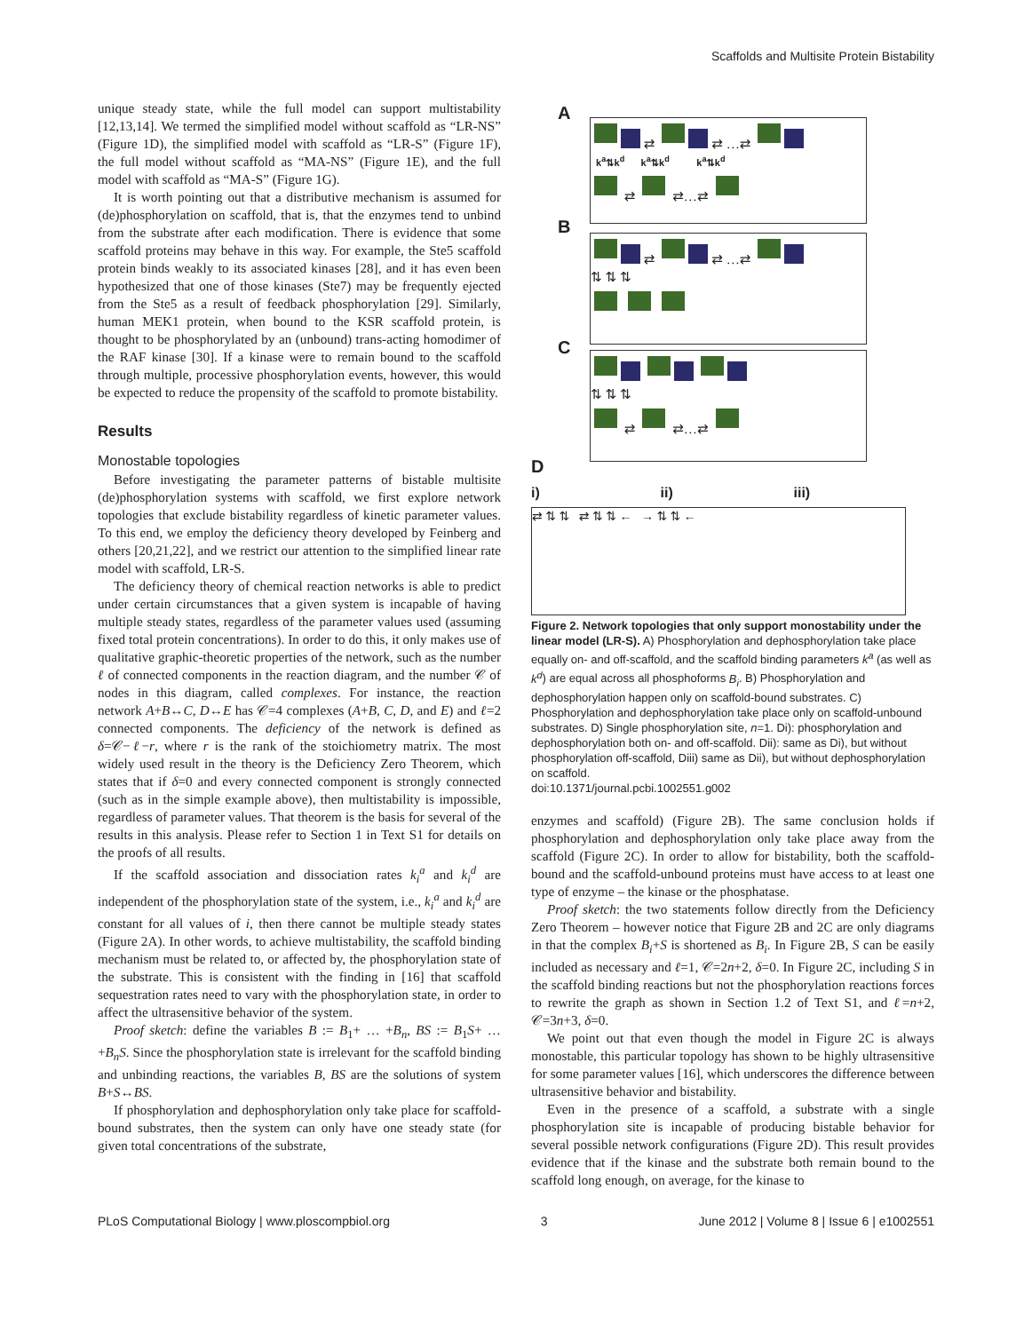Scaffolds and Multisite Protein Bistability
unique steady state, while the full model can support multistability [12,13,14]. We termed the simplified model without scaffold as “LR-NS” (Figure 1D), the simplified model with scaffold as “LR-S” (Figure 1F), the full model without scaffold as “MA-NS” (Figure 1E), and the full model with scaffold as “MA-S” (Figure 1G).
It is worth pointing out that a distributive mechanism is assumed for (de)phosphorylation on scaffold, that is, that the enzymes tend to unbind from the substrate after each modification. There is evidence that some scaffold proteins may behave in this way. For example, the Ste5 scaffold protein binds weakly to its associated kinases [28], and it has even been hypothesized that one of those kinases (Ste7) may be frequently ejected from the Ste5 as a result of feedback phosphorylation [29]. Similarly, human MEK1 protein, when bound to the KSR scaffold protein, is thought to be phosphorylated by an (unbound) trans-acting homodimer of the RAF kinase [30]. If a kinase were to remain bound to the scaffold through multiple, processive phosphorylation events, however, this would be expected to reduce the propensity of the scaffold to promote bistability.
Results
Monostable topologies
Before investigating the parameter patterns of bistable multisite (de)phosphorylation systems with scaffold, we first explore network topologies that exclude bistability regardless of kinetic parameter values. To this end, we employ the deficiency theory developed by Feinberg and others [20,21,22], and we restrict our attention to the simplified linear rate model with scaffold, LR-S.
The deficiency theory of chemical reaction networks is able to predict under certain circumstances that a given system is incapable of having multiple steady states, regardless of the parameter values used (assuming fixed total protein concentrations). In order to do this, it only makes use of qualitative graphic-theoretic properties of the network, such as the number ℓ of connected components in the reaction diagram, and the number 𝒞 of nodes in this diagram, called complexes. For instance, the reaction network A+B↔C, D↔E has 𝒞=4 complexes (A+B, C, D, and E) and ℓ=2 connected components. The deficiency of the network is defined as δ=𝒞−ℓ−r, where r is the rank of the stoichiometry matrix. The most widely used result in the theory is the Deficiency Zero Theorem, which states that if δ=0 and every connected component is strongly connected (such as in the simple example above), then multistability is impossible, regardless of parameter values. That theorem is the basis for several of the results in this analysis. Please refer to Section 1 in Text S1 for details on the proofs of all results.
If the scaffold association and dissociation rates k<sub>i</sub><sup>a</sup> and k<sub>i</sub><sup>d</sup> are independent of the phosphorylation state of the system, i.e., k<sub>i</sub><sup>a</sup> and k<sub>i</sub><sup>d</sup> are constant for all values of i, then there cannot be multiple steady states (Figure 2A). In other words, to achieve multistability, the scaffold binding mechanism must be related to, or affected by, the phosphorylation state of the substrate. This is consistent with the finding in [16] that scaffold sequestration rates need to vary with the phosphorylation state, in order to affect the ultrasensitive behavior of the system.
Proof sketch: define the variables B := B<sub>1</sub>+ … +B<sub>n</sub>, BS := B<sub>1</sub>S+ … +B<sub>n</sub>S. Since the phosphorylation state is irrelevant for the scaffold binding and unbinding reactions, the variables B, BS are the solutions of system B+S↔BS.
If phosphorylation and dephosphorylation only take place for scaffold-bound substrates, then the system can only have one steady state (for given total concentrations of the substrate,
A
⇄ ⇄ …⇄
k<sup>a</sup>⇅k<sup>d</sup> k<sup>a</sup>⇅k<sup>d</sup> k<sup>a</sup>⇅k<sup>d</sup>
⇄ ⇄…⇄
B
⇄ ⇄ …⇄
⇅ ⇅ ⇅
C
⇅ ⇅ ⇅
⇄ ⇄…⇄
D
i) ii) iii)
⇄ ⇅ ⇅ ⇄ ⇅ ⇅ ← → ⇅ ⇅ ←
Figure 2. Network topologies that only support monostability under the linear model (LR-S). A) Phosphorylation and dephosphorylation take place equally on- and off-scaffold, and the scaffold binding parameters k<sup>a</sup> (as well as k<sup>d</sup>) are equal across all phosphoforms B<sub>i</sub>. B) Phosphorylation and dephosphorylation happen only on scaffold-bound substrates. C) Phosphorylation and dephosphorylation take place only on scaffold-unbound substrates. D) Single phosphorylation site, n=1. Di): phosphorylation and dephosphorylation both on- and off-scaffold. Dii): same as Di), but without phosphorylation off-scaffold, Diii) same as Dii), but without dephosphorylation on scaffold.
doi:10.1371/journal.pcbi.1002551.g002
enzymes and scaffold) (Figure 2B). The same conclusion holds if phosphorylation and dephosphorylation only take place away from the scaffold (Figure 2C). In order to allow for bistability, both the scaffold-bound and the scaffold-unbound proteins must have access to at least one type of enzyme – the kinase or the phosphatase.
Proof sketch: the two statements follow directly from the Deficiency Zero Theorem – however notice that Figure 2B and 2C are only diagrams in that the complex B<sub>i</sub>+S is shortened as B<sub>i</sub>. In Figure 2B, S can be easily included as necessary and ℓ=1, 𝒞=2n+2, δ=0. In Figure 2C, including S in the scaffold binding reactions but not the phosphorylation reactions forces to rewrite the graph as shown in Section 1.2 of Text S1, and ℓ=n+2, 𝒞=3n+3, δ=0.
We point out that even though the model in Figure 2C is always monostable, this particular topology has shown to be highly ultrasensitive for some parameter values [16], which underscores the difference between ultrasensitive behavior and bistability.
Even in the presence of a scaffold, a substrate with a single phosphorylation site is incapable of producing bistable behavior for several possible network configurations (Figure 2D). This result provides evidence that if the kinase and the substrate both remain bound to the scaffold long enough, on average, for the kinase to
PLoS Computational Biology | www.ploscompbiol.org 3 June 2012 | Volume 8 | Issue 6 | e1002551